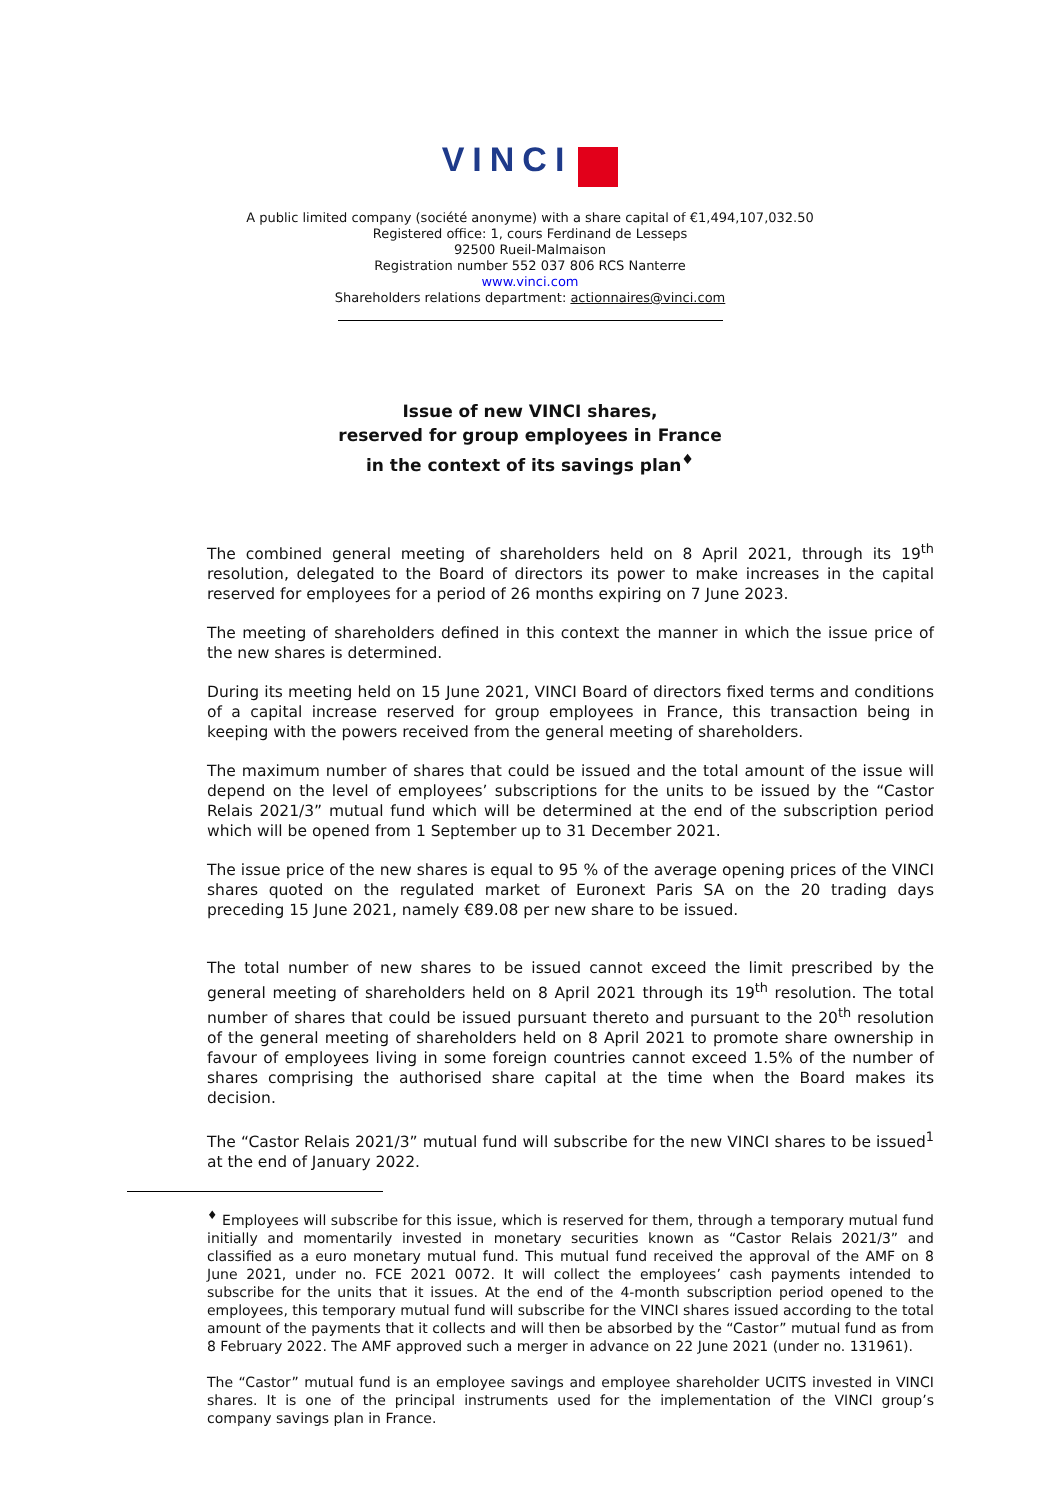VINCI
A public limited company (société anonyme) with a share capital of €1,494,107,032.50
Registered office: 1, cours Ferdinand de Lesseps
92500 Rueil-Malmaison
Registration number 552 037 806 RCS Nanterre
www.vinci.com
Shareholders relations department: actionnaires@vinci.com
Issue of new VINCI shares,
reserved for group employees in France
in the context of its savings plan<sup>♦</sup>
The combined general meeting of shareholders held on 8 April 2021, through its 19<sup>th</sup> resolution, delegated to the Board of directors its power to make increases in the capital reserved for employees for a period of 26 months expiring on 7 June 2023.
The meeting of shareholders defined in this context the manner in which the issue price of the new shares is determined.
During its meeting held on 15 June 2021, VINCI Board of directors fixed terms and conditions of a capital increase reserved for group employees in France, this transaction being in keeping with the powers received from the general meeting of shareholders.
The maximum number of shares that could be issued and the total amount of the issue will depend on the level of employees’ subscriptions for the units to be issued by the “Castor Relais 2021/3” mutual fund which will be determined at the end of the subscription period which will be opened from 1 September up to 31 December 2021.
The issue price of the new shares is equal to 95 % of the average opening prices of the VINCI shares quoted on the regulated market of Euronext Paris SA on the 20 trading days preceding 15 June 2021, namely €89.08 per new share to be issued.
The total number of new shares to be issued cannot exceed the limit prescribed by the general meeting of shareholders held on 8 April 2021 through its 19<sup>th</sup> resolution. The total number of shares that could be issued pursuant thereto and pursuant to the 20<sup>th</sup> resolution of the general meeting of shareholders held on 8 April 2021 to promote share ownership in favour of employees living in some foreign countries cannot exceed 1.5% of the number of shares comprising the authorised share capital at the time when the Board makes its decision.
The “Castor Relais 2021/3” mutual fund will subscribe for the new VINCI shares to be issued<sup>1</sup> at the end of January 2022.
<sup>♦</sup> Employees will subscribe for this issue, which is reserved for them, through a temporary mutual fund initially and momentarily invested in monetary securities known as “Castor Relais 2021/3” and classified as a euro monetary mutual fund. This mutual fund received the approval of the AMF on 8 June 2021, under no. FCE 2021 0072. It will collect the employees’ cash payments intended to subscribe for the units that it issues. At the end of the 4-month subscription period opened to the employees, this temporary mutual fund will subscribe for the VINCI shares issued according to the total amount of the payments that it collects and will then be absorbed by the “Castor” mutual fund as from 8 February 2022. The AMF approved such a merger in advance on 22 June 2021 (under no. 131961).
The “Castor” mutual fund is an employee savings and employee shareholder UCITS invested in VINCI shares. It is one of the principal instruments used for the implementation of the VINCI group’s company savings plan in France.